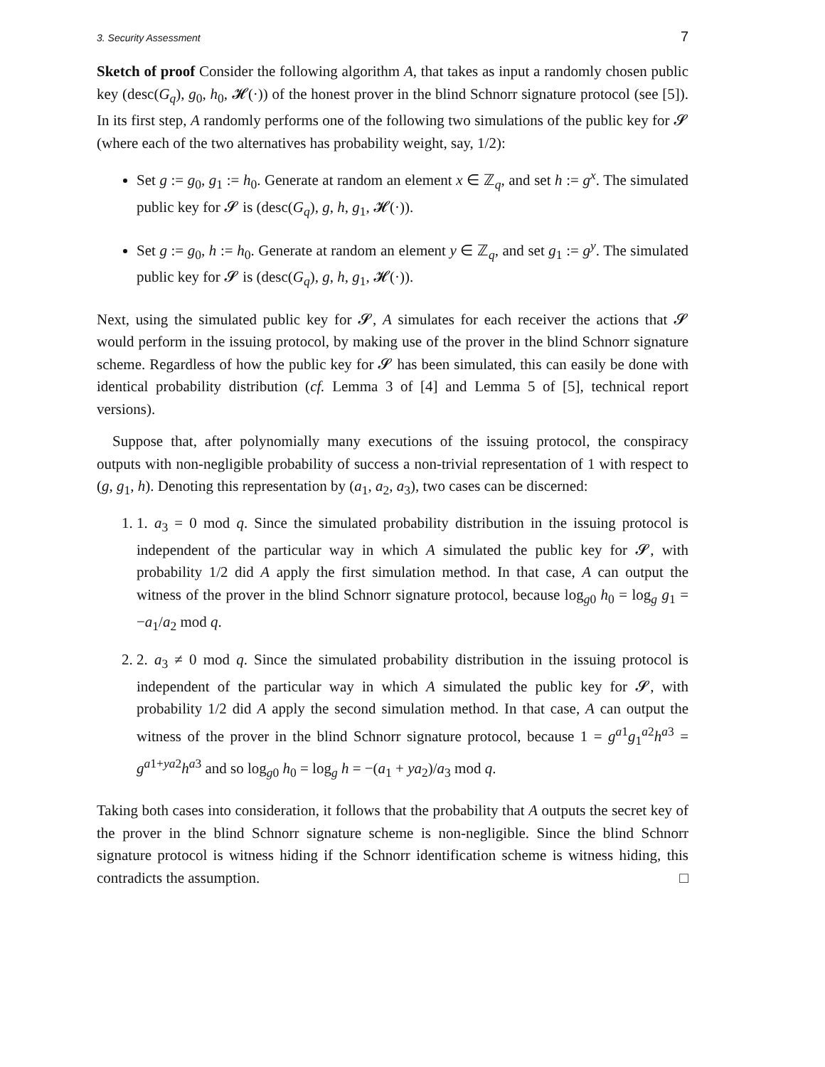3. Security Assessment 7
Sketch of proof Consider the following algorithm A, that takes as input a randomly chosen public key (desc(G<sub>q</sub>), g<sub>0</sub>, h<sub>0</sub>, 𝓗(·)) of the honest prover in the blind Schnorr signature protocol (see [5]). In its first step, A randomly performs one of the following two simulations of the public key for 𝓢 (where each of the two alternatives has probability weight, say, 1/2):
Set g := g<sub>0</sub>, g<sub>1</sub> := h<sub>0</sub>. Generate at random an element x ∈ ℤ<sub>q</sub>, and set h := g<sup>x</sup>. The simulated public key for 𝓢 is (desc(G<sub>q</sub>), g, h, g<sub>1</sub>, 𝓗(·)).
Set g := g<sub>0</sub>, h := h<sub>0</sub>. Generate at random an element y ∈ ℤ<sub>q</sub>, and set g<sub>1</sub> := g<sup>y</sup>. The simulated public key for 𝓢 is (desc(G<sub>q</sub>), g, h, g<sub>1</sub>, 𝓗(·)).
Next, using the simulated public key for 𝓢, A simulates for each receiver the actions that 𝓢 would perform in the issuing protocol, by making use of the prover in the blind Schnorr signature scheme. Regardless of how the public key for 𝓢 has been simulated, this can easily be done with identical probability distribution (cf. Lemma 3 of [4] and Lemma 5 of [5], technical report versions).
Suppose that, after polynomially many executions of the issuing protocol, the conspiracy outputs with non-negligible probability of success a non-trivial representation of 1 with respect to (g, g<sub>1</sub>, h). Denoting this representation by (a<sub>1</sub>, a<sub>2</sub>, a<sub>3</sub>), two cases can be discerned:
1. 1. a<sub>3</sub> = 0 mod q. Since the simulated probability distribution in the issuing protocol is independent of the particular way in which A simulated the public key for 𝓢, with probability 1/2 did A apply the first simulation method. In that case, A can output the witness of the prover in the blind Schnorr signature protocol, because log<sub>g0</sub> h<sub>0</sub> = log<sub>g</sub> g<sub>1</sub> = −a<sub>1</sub>/a<sub>2</sub> mod q.
2. 2. a<sub>3</sub> ≠ 0 mod q. Since the simulated probability distribution in the issuing protocol is independent of the particular way in which A simulated the public key for 𝓢, with probability 1/2 did A apply the second simulation method. In that case, A can output the witness of the prover in the blind Schnorr signature protocol, because 1 = g<sup>a1</sup>g<sub>1</sub><sup>a2</sup>h<sup>a3</sup> = g<sup>a1+ya2</sup>h<sup>a3</sup> and so log<sub>g0</sub> h<sub>0</sub> = log<sub>g</sub> h = −(a<sub>1</sub> + ya<sub>2</sub>)/a<sub>3</sub> mod q.
Taking both cases into consideration, it follows that the probability that A outputs the secret key of the prover in the blind Schnorr signature scheme is non-negligible. Since the blind Schnorr signature protocol is witness hiding if the Schnorr identification scheme is witness hiding, this contradicts the assumption. □